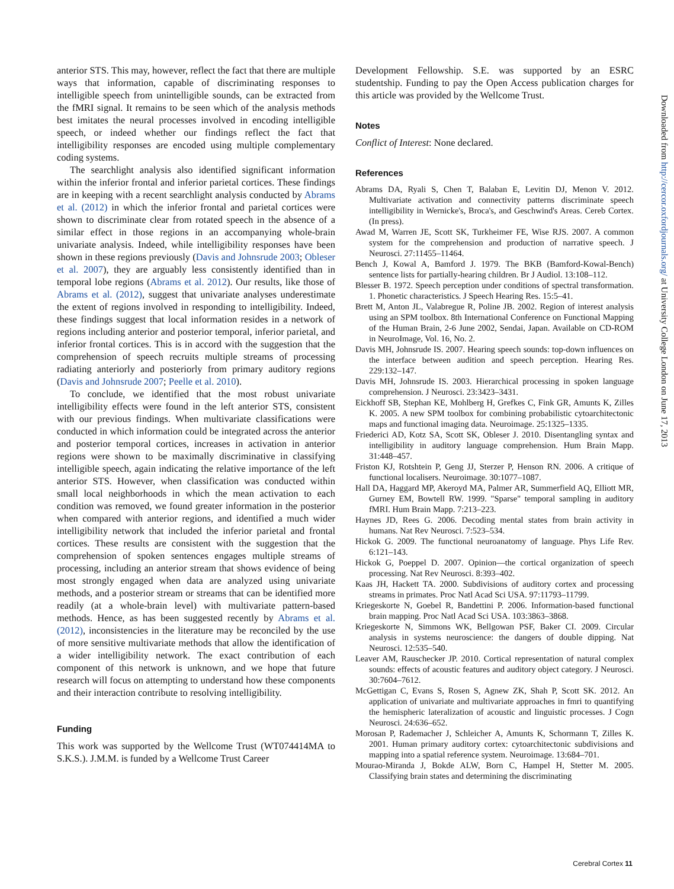anterior STS. This may, however, reflect the fact that there are multiple ways that information, capable of discriminating responses to intelligible speech from unintelligible sounds, can be extracted from the fMRI signal. It remains to be seen which of the analysis methods best imitates the neural processes involved in encoding intelligible speech, or indeed whether our findings reflect the fact that intelligibility responses are encoded using multiple complementary coding systems.
The searchlight analysis also identified significant information within the inferior frontal and inferior parietal cortices. These findings are in keeping with a recent searchlight analysis conducted by Abrams et al. (2012) in which the inferior frontal and parietal cortices were shown to discriminate clear from rotated speech in the absence of a similar effect in those regions in an accompanying whole-brain univariate analysis. Indeed, while intelligibility responses have been shown in these regions previously (Davis and Johnsrude 2003; Obleser et al. 2007), they are arguably less consistently identified than in temporal lobe regions (Abrams et al. 2012). Our results, like those of Abrams et al. (2012), suggest that univariate analyses underestimate the extent of regions involved in responding to intelligibility. Indeed, these findings suggest that local information resides in a network of regions including anterior and posterior temporal, inferior parietal, and inferior frontal cortices. This is in accord with the suggestion that the comprehension of speech recruits multiple streams of processing radiating anteriorly and posteriorly from primary auditory regions (Davis and Johnsrude 2007; Peelle et al. 2010).
To conclude, we identified that the most robust univariate intelligibility effects were found in the left anterior STS, consistent with our previous findings. When multivariate classifications were conducted in which information could be integrated across the anterior and posterior temporal cortices, increases in activation in anterior regions were shown to be maximally discriminative in classifying intelligible speech, again indicating the relative importance of the left anterior STS. However, when classification was conducted within small local neighborhoods in which the mean activation to each condition was removed, we found greater information in the posterior when compared with anterior regions, and identified a much wider intelligibility network that included the inferior parietal and frontal cortices. These results are consistent with the suggestion that the comprehension of spoken sentences engages multiple streams of processing, including an anterior stream that shows evidence of being most strongly engaged when data are analyzed using univariate methods, and a posterior stream or streams that can be identified more readily (at a whole-brain level) with multivariate pattern-based methods. Hence, as has been suggested recently by Abrams et al. (2012), inconsistencies in the literature may be reconciled by the use of more sensitive multivariate methods that allow the identification of a wider intelligibility network. The exact contribution of each component of this network is unknown, and we hope that future research will focus on attempting to understand how these components and their interaction contribute to resolving intelligibility.
Funding
This work was supported by the Wellcome Trust (WT074414MA to S.K.S.). J.M.M. is funded by a Wellcome Trust Career
Development Fellowship. S.E. was supported by an ESRC studentship. Funding to pay the Open Access publication charges for this article was provided by the Wellcome Trust.
Notes
Conflict of Interest: None declared.
References
Abrams DA, Ryali S, Chen T, Balaban E, Levitin DJ, Menon V. 2012. Multivariate activation and connectivity patterns discriminate speech intelligibility in Wernicke's, Broca's, and Geschwind's Areas. Cereb Cortex. (In press).
Awad M, Warren JE, Scott SK, Turkheimer FE, Wise RJS. 2007. A common system for the comprehension and production of narrative speech. J Neurosci. 27:11455–11464.
Bench J, Kowal A, Bamford J. 1979. The BKB (Bamford-Kowal-Bench) sentence lists for partially-hearing children. Br J Audiol. 13:108–112.
Blesser B. 1972. Speech perception under conditions of spectral transformation. 1. Phonetic characteristics. J Speech Hearing Res. 15:5–41.
Brett M, Anton JL, Valabregue R, Poline JB. 2002. Region of interest analysis using an SPM toolbox. 8th International Conference on Functional Mapping of the Human Brain, 2-6 June 2002, Sendai, Japan. Available on CD-ROM in NeuroImage, Vol. 16, No. 2.
Davis MH, Johnsrude IS. 2007. Hearing speech sounds: top-down influences on the interface between audition and speech perception. Hearing Res. 229:132–147.
Davis MH, Johnsrude IS. 2003. Hierarchical processing in spoken language comprehension. J Neurosci. 23:3423–3431.
Eickhoff SB, Stephan KE, Mohlberg H, Grefkes C, Fink GR, Amunts K, Zilles K. 2005. A new SPM toolbox for combining probabilistic cytoarchitectonic maps and functional imaging data. Neuroimage. 25:1325–1335.
Friederici AD, Kotz SA, Scott SK, Obleser J. 2010. Disentangling syntax and intelligibility in auditory language comprehension. Hum Brain Mapp. 31:448–457.
Friston KJ, Rotshtein P, Geng JJ, Sterzer P, Henson RN. 2006. A critique of functional localisers. Neuroimage. 30:1077–1087.
Hall DA, Haggard MP, Akeroyd MA, Palmer AR, Summerfield AQ, Elliott MR, Gurney EM, Bowtell RW. 1999. "Sparse" temporal sampling in auditory fMRI. Hum Brain Mapp. 7:213–223.
Haynes JD, Rees G. 2006. Decoding mental states from brain activity in humans. Nat Rev Neurosci. 7:523–534.
Hickok G. 2009. The functional neuroanatomy of language. Phys Life Rev. 6:121–143.
Hickok G, Poeppel D. 2007. Opinion—the cortical organization of speech processing. Nat Rev Neurosci. 8:393–402.
Kaas JH, Hackett TA. 2000. Subdivisions of auditory cortex and processing streams in primates. Proc Natl Acad Sci USA. 97:11793–11799.
Kriegeskorte N, Goebel R, Bandettini P. 2006. Information-based functional brain mapping. Proc Natl Acad Sci USA. 103:3863–3868.
Kriegeskorte N, Simmons WK, Bellgowan PSF, Baker CI. 2009. Circular analysis in systems neuroscience: the dangers of double dipping. Nat Neurosci. 12:535–540.
Leaver AM, Rauschecker JP. 2010. Cortical representation of natural complex sounds: effects of acoustic features and auditory object category. J Neurosci. 30:7604–7612.
McGettigan C, Evans S, Rosen S, Agnew ZK, Shah P, Scott SK. 2012. An application of univariate and multivariate approaches in fmri to quantifying the hemispheric lateralization of acoustic and linguistic processes. J Cogn Neurosci. 24:636–652.
Morosan P, Rademacher J, Schleicher A, Amunts K, Schormann T, Zilles K. 2001. Human primary auditory cortex: cytoarchitectonic subdivisions and mapping into a spatial reference system. Neuroimage. 13:684–701.
Mourao-Miranda J, Bokde ALW, Born C, Hampel H, Stetter M. 2005. Classifying brain states and determining the discriminating
Downloaded from http://cercor.oxfordjournals.org/ at University College London on June 17, 2013
Cerebral Cortex 11